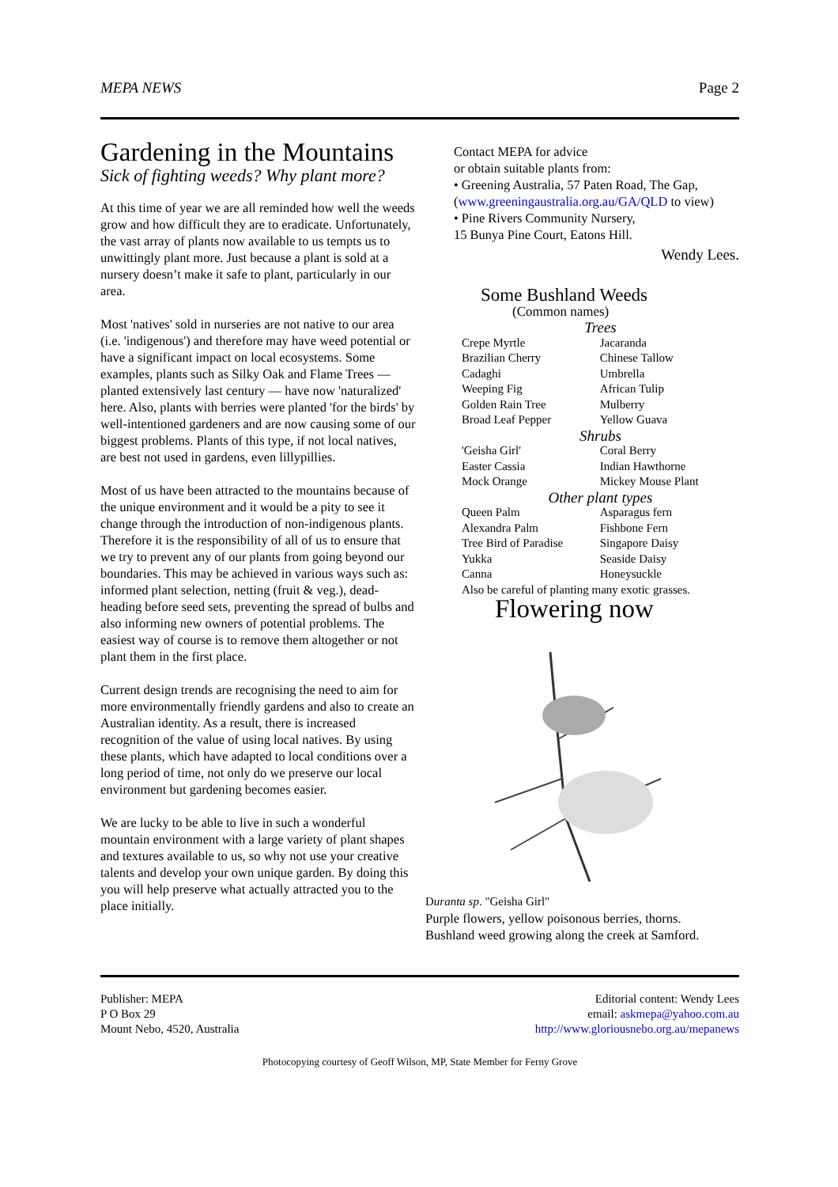MEPA NEWS Page 2
Gardening in the Mountains
Sick of fighting weeds? Why plant more?
At this time of year we are all reminded how well the weeds grow and how difficult they are to eradicate. Unfortunately, the vast array of plants now available to us tempts us to unwittingly plant more. Just because a plant is sold at a nursery doesn’t make it safe to plant, particularly in our area.
Most 'natives' sold in nurseries are not native to our area (i.e. 'indigenous') and therefore may have weed potential or have a significant impact on local ecosystems. Some examples, plants such as Silky Oak and Flame Trees — planted extensively last century — have now 'naturalized' here. Also, plants with berries were planted 'for the birds' by well-intentioned gardeners and are now causing some of our biggest problems. Plants of this type, if not local natives, are best not used in gardens, even lillypillies.
Most of us have been attracted to the mountains because of the unique environment and it would be a pity to see it change through the introduction of non-indigenous plants. Therefore it is the responsibility of all of us to ensure that we try to prevent any of our plants from going beyond our boundaries. This may be achieved in various ways such as: informed plant selection, netting (fruit & veg.), dead-heading before seed sets, preventing the spread of bulbs and also informing new owners of potential problems. The easiest way of course is to remove them altogether or not plant them in the first place.
Current design trends are recognising the need to aim for more environmentally friendly gardens and also to create an Australian identity. As a result, there is increased recognition of the value of using local natives. By using these plants, which have adapted to local conditions over a long period of time, not only do we preserve our local environment but gardening becomes easier.
We are lucky to be able to live in such a wonderful mountain environment with a large variety of plant shapes and textures available to us, so why not use your creative talents and develop your own unique garden. By doing this you will help preserve what actually attracted you to the place initially.
Contact MEPA for advice
or obtain suitable plants from:
• Greening Australia, 57 Paten Road, The Gap,
(www.greeningaustralia.org.au/GA/QLD to view)
• Pine Rivers Community Nursery,
15 Bunya Pine Court, Eatons Hill.
Wendy Lees.
Some Bushland Weeds
(Common names)
| Trees | |
| Crepe Myrtle | Jacaranda |
| Brazilian Cherry | Chinese Tallow |
| Cadaghi | Umbrella |
| Weeping Fig | African Tulip |
| Golden Rain Tree | Mulberry |
| Broad Leaf Pepper | Yellow Guava |
| Shrubs | |
| 'Geisha Girl' | Coral Berry |
| Easter Cassia | Indian Hawthorne |
| Mock Orange | Mickey Mouse Plant |
| Other plant types | |
| Queen Palm | Asparagus fern |
| Alexandra Palm | Fishbone Fern |
| Tree Bird of Paradise | Singapore Daisy |
| Yukka | Seaside Daisy |
| Canna | Honeysuckle |
| Also be careful of planting many exotic grasses. | |
Flowering now
Duranta sp. "Geisha Girl"
Purple flowers, yellow poisonous berries, thorns.
Bushland weed growing along the creek at Samford.
Publisher: MEPA
P O Box 29
Mount Nebo, 4520, Australia
Editorial content: Wendy Lees
email: askmepa@yahoo.com.au
http://www.gloriousnebo.org.au/mepanews
Photocopying courtesy of Geoff Wilson, MP, State Member for Ferny Grove